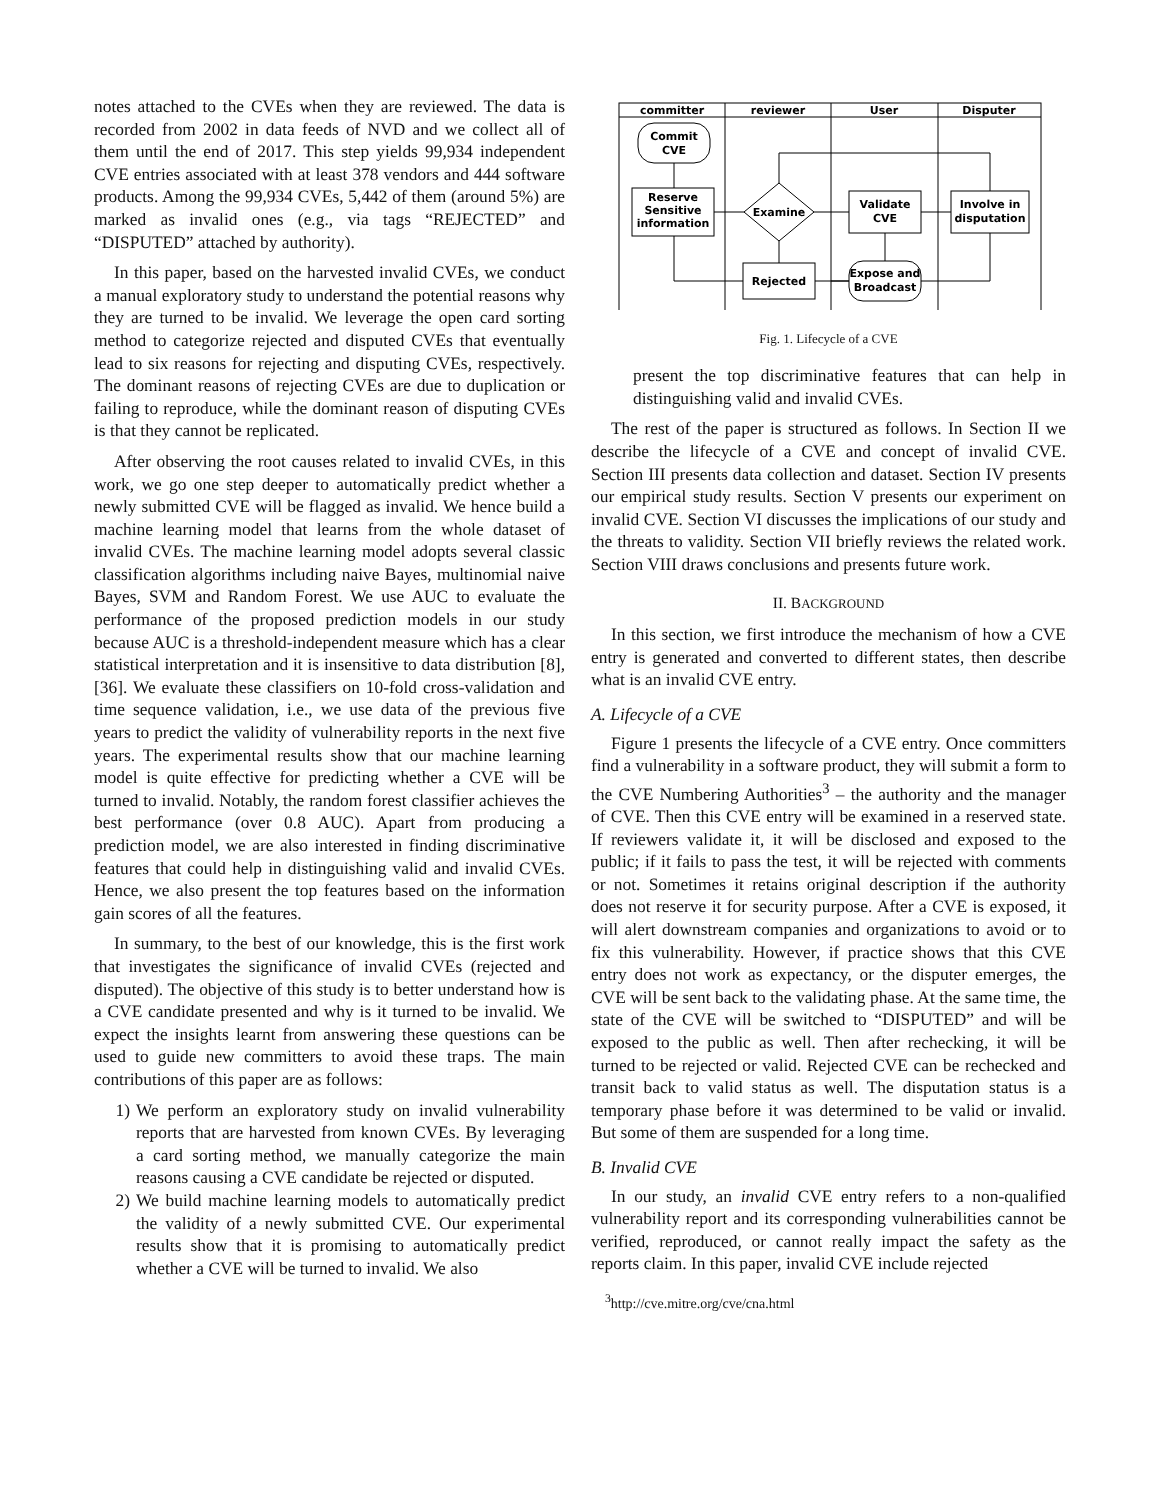notes attached to the CVEs when they are reviewed. The data is recorded from 2002 in data feeds of NVD and we collect all of them until the end of 2017. This step yields 99,934 independent CVE entries associated with at least 378 vendors and 444 software products. Among the 99,934 CVEs, 5,442 of them (around 5%) are marked as invalid ones (e.g., via tags “REJECTED” and “DISPUTED” attached by authority).
In this paper, based on the harvested invalid CVEs, we conduct a manual exploratory study to understand the potential reasons why they are turned to be invalid. We leverage the open card sorting method to categorize rejected and disputed CVEs that eventually lead to six reasons for rejecting and disputing CVEs, respectively. The dominant reasons of rejecting CVEs are due to duplication or failing to reproduce, while the dominant reason of disputing CVEs is that they cannot be replicated.
After observing the root causes related to invalid CVEs, in this work, we go one step deeper to automatically predict whether a newly submitted CVE will be flagged as invalid. We hence build a machine learning model that learns from the whole dataset of invalid CVEs. The machine learning model adopts several classic classification algorithms including naive Bayes, multinomial naive Bayes, SVM and Random Forest. We use AUC to evaluate the performance of the proposed prediction models in our study because AUC is a threshold-independent measure which has a clear statistical interpretation and it is insensitive to data distribution [8], [36]. We evaluate these classifiers on 10-fold cross-validation and time sequence validation, i.e., we use data of the previous five years to predict the validity of vulnerability reports in the next five years. The experimental results show that our machine learning model is quite effective for predicting whether a CVE will be turned to invalid. Notably, the random forest classifier achieves the best performance (over 0.8 AUC). Apart from producing a prediction model, we are also interested in finding discriminative features that could help in distinguishing valid and invalid CVEs. Hence, we also present the top features based on the information gain scores of all the features.
In summary, to the best of our knowledge, this is the first work that investigates the significance of invalid CVEs (rejected and disputed). The objective of this study is to better understand how is a CVE candidate presented and why is it turned to be invalid. We expect the insights learnt from answering these questions can be used to guide new committers to avoid these traps. The main contributions of this paper are as follows:
1) We perform an exploratory study on invalid vulnerability reports that are harvested from known CVEs. By leveraging a card sorting method, we manually categorize the main reasons causing a CVE candidate be rejected or disputed.
2) We build machine learning models to automatically predict the validity of a newly submitted CVE. Our experimental results show that it is promising to automatically predict whether a CVE will be turned to invalid. We also
committer
reviewer
User
Disputer
Commit
CVE
Reserve
Sensitive
information
Examine
Validate
CVE
Involve in
disputation
Rejected
Expose and
Broadcast
Fig. 1. Lifecycle of a CVE
present the top discriminative features that can help in distinguishing valid and invalid CVEs.
The rest of the paper is structured as follows. In Section II we describe the lifecycle of a CVE and concept of invalid CVE. Section III presents data collection and dataset. Section IV presents our empirical study results. Section V presents our experiment on invalid CVE. Section VI discusses the implications of our study and the threats to validity. Section VII briefly reviews the related work. Section VIII draws conclusions and presents future work.
II. BACKGROUND
In this section, we first introduce the mechanism of how a CVE entry is generated and converted to different states, then describe what is an invalid CVE entry.
A. Lifecycle of a CVE
Figure 1 presents the lifecycle of a CVE entry. Once committers find a vulnerability in a software product, they will submit a form to the CVE Numbering Authorities<sup>3</sup> – the authority and the manager of CVE. Then this CVE entry will be examined in a reserved state. If reviewers validate it, it will be disclosed and exposed to the public; if it fails to pass the test, it will be rejected with comments or not. Sometimes it retains original description if the authority does not reserve it for security purpose. After a CVE is exposed, it will alert downstream companies and organizations to avoid or to fix this vulnerability. However, if practice shows that this CVE entry does not work as expectancy, or the disputer emerges, the CVE will be sent back to the validating phase. At the same time, the state of the CVE will be switched to “DISPUTED” and will be exposed to the public as well. Then after rechecking, it will be turned to be rejected or valid. Rejected CVE can be rechecked and transit back to valid status as well. The disputation status is a temporary phase before it was determined to be valid or invalid. But some of them are suspended for a long time.
B. Invalid CVE
In our study, an invalid CVE entry refers to a non-qualified vulnerability report and its corresponding vulnerabilities cannot be verified, reproduced, or cannot really impact the safety as the reports claim. In this paper, invalid CVE include rejected
<sup>3</sup> http://cve.mitre.org/cve/cna.html